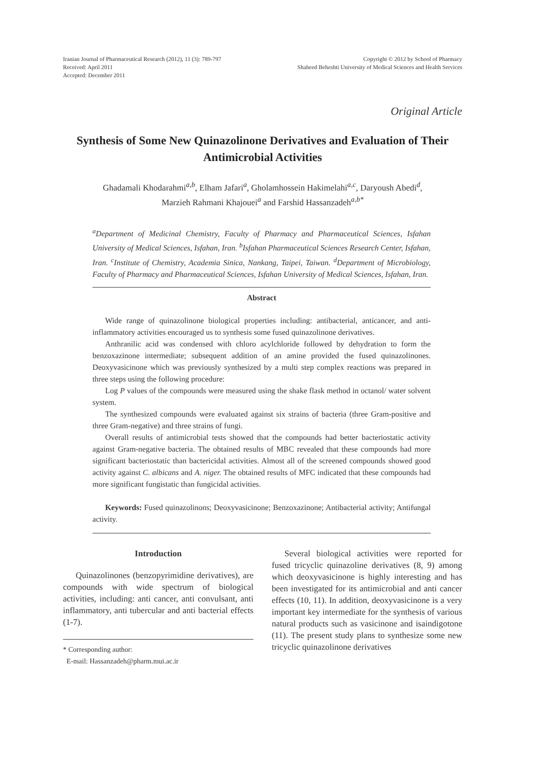Iranian Journal of Pharmaceutical Research (2012), 11 (3): 789-797
Received: April 2011
Accepted: December 2011
Copyright © 2012 by School of Pharmacy
Shaheed Beheshti University of Medical Sciences and Health Services
Original Article
Synthesis of Some New Quinazolinone Derivatives and Evaluation of Their Antimicrobial Activities
Ghadamali Khodarahmi<sup>a,b</sup>, Elham Jafari<sup>a</sup>, Gholamhossein Hakimelahi<sup>a,c</sup>, Daryoush Abedi<sup>d</sup>,
Marzieh Rahmani Khajouei<sup>a</sup> and Farshid Hassanzadeh<sup>a,b*</sup>
<sup>a</sup> Department of Medicinal Chemistry, Faculty of Pharmacy and Pharmaceutical Sciences, Isfahan University of Medical Sciences, Isfahan, Iran. <sup>b</sup>Isfahan Pharmaceutical Sciences Research Center, Isfahan, Iran. <sup>c</sup>Institute of Chemistry, Academia Sinica, Nankang, Taipei, Taiwan. <sup>d</sup>Department of Microbiology, Faculty of Pharmacy and Pharmaceutical Sciences, Isfahan University of Medical Sciences, Isfahan, Iran.
Abstract
Wide range of quinazolinone biological properties including: antibacterial, anticancer, and anti-inflammatory activities encouraged us to synthesis some fused quinazolinone derivatives.
Anthranilic acid was condensed with chloro acylchloride followed by dehydration to form the benzoxazinone intermediate; subsequent addition of an amine provided the fused quinazolinones. Deoxyvasicinone which was previously synthesized by a multi step complex reactions was prepared in three steps using the following procedure:
Log P values of the compounds were measured using the shake flask method in octanol/ water solvent system.
The synthesized compounds were evaluated against six strains of bacteria (three Gram-positive and three Gram-negative) and three strains of fungi.
Overall results of antimicrobial tests showed that the compounds had better bacteriostatic activity against Gram-negative bacteria. The obtained results of MBC revealed that these compounds had more significant bacteriostatic than bactericidal activities. Almost all of the screened compounds showed good activity against C. albicans and A. niger. The obtained results of MFC indicated that these compounds had more significant fungistatic than fungicidal activities.
Keywords: Fused quinazolinons; Deoxyvasicinone; Benzoxazinone; Antibacterial activity; Antifungal activity.
Introduction
Quinazolinones (benzopyrimidine derivatives), are compounds with wide spectrum of biological activities, including: anti cancer, anti convulsant, anti inflammatory, anti tubercular and anti bacterial effects (1-7).
* Corresponding author:
E-mail: Hassanzadeh@pharm.mui.ac.ir
Several biological activities were reported for fused tricyclic quinazoline derivatives (8, 9) among which deoxyvasicinone is highly interesting and has been investigated for its antimicrobial and anti cancer effects (10, 11). In addition, deoxyvasicinone is a very important key intermediate for the synthesis of various natural products such as vasicinone and isaindigotone (11). The present study plans to synthesize some new tricyclic quinazolinone derivatives